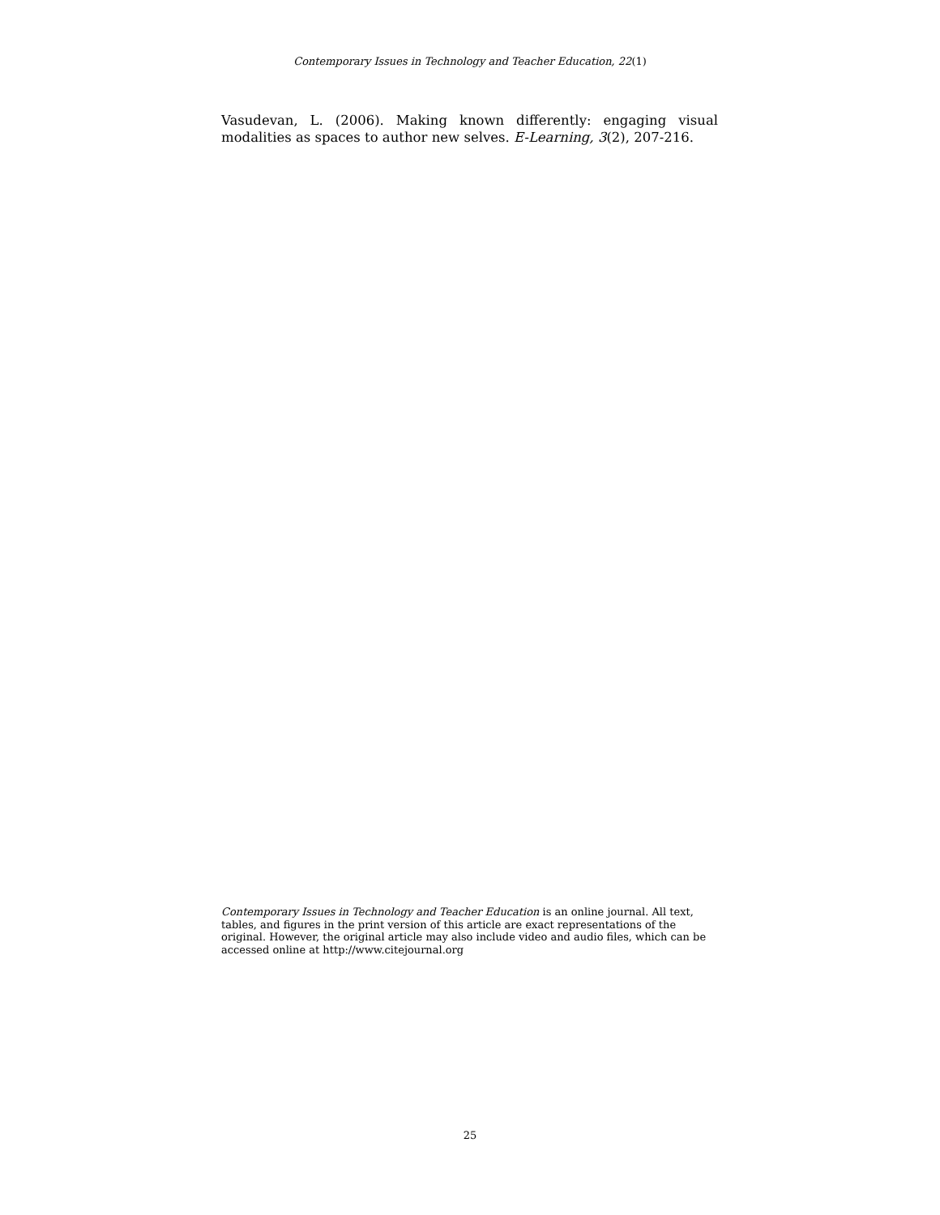Contemporary Issues in Technology and Teacher Education, 22(1)
Vasudevan, L. (2006). Making known differently: engaging visual modalities as spaces to author new selves. E-Learning, 3(2), 207-216.
Contemporary Issues in Technology and Teacher Education is an online journal. All text, tables, and figures in the print version of this article are exact representations of the original. However, the original article may also include video and audio files, which can be accessed online at http://www.citejournal.org
25